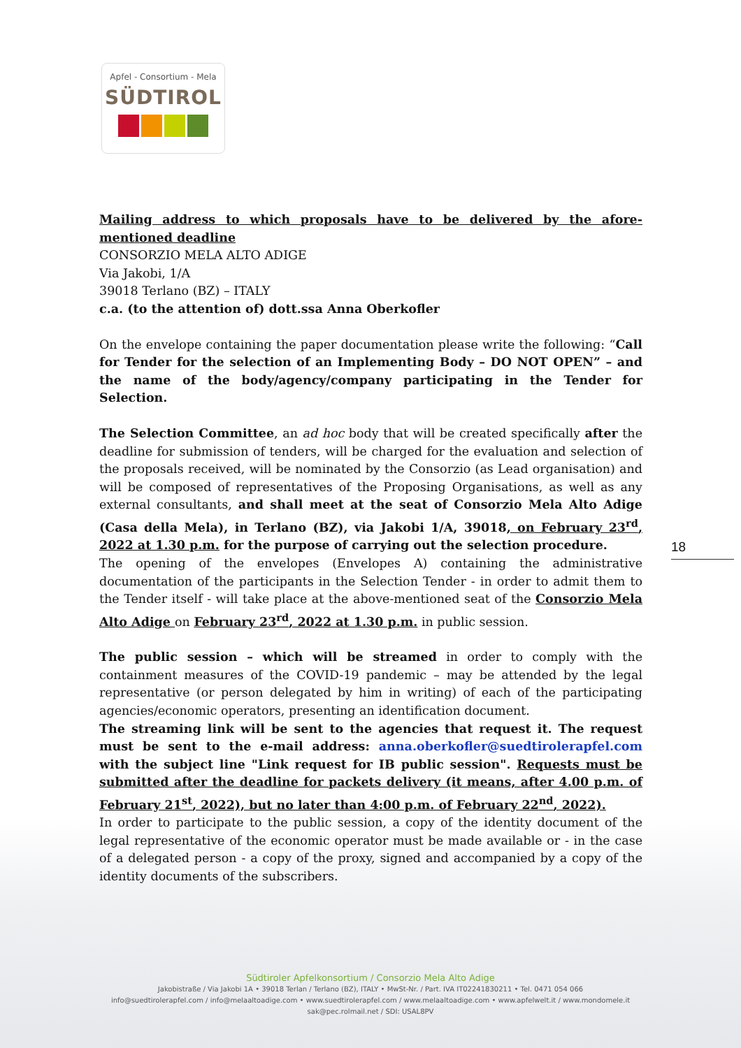Apfel - Consortium - Mela
SÜDTIROL
Mailing address to which proposals have to be delivered by the afore-mentioned deadline
CONSORZIO MELA ALTO ADIGE
Via Jakobi, 1/A
39018 Terlano (BZ) – ITALY
c.a. (to the attention of) dott.ssa Anna Oberkofler
On the envelope containing the paper documentation please write the following: “Call for Tender for the selection of an Implementing Body – DO NOT OPEN” – and the name of the body/agency/company participating in the Tender for Selection.
The Selection Committee, an ad hoc body that will be created specifically after the deadline for submission of tenders, will be charged for the evaluation and selection of the proposals received, will be nominated by the Consorzio (as Lead organisation) and will be composed of representatives of the Proposing Organisations, as well as any external consultants, and shall meet at the seat of Consorzio Mela Alto Adige (Casa della Mela), in Terlano (BZ), via Jakobi 1/A, 39018, on February 23<sup>rd</sup>, 2022 at 1.30 p.m. for the purpose of carrying out the selection procedure.
The opening of the envelopes (Envelopes A) containing the administrative documentation of the participants in the Selection Tender - in order to admit them to the Tender itself - will take place at the above-mentioned seat of the Consorzio Mela Alto Adige on February 23<sup>rd</sup>, 2022 at 1.30 p.m. in public session.
The public session – which will be streamed in order to comply with the containment measures of the COVID-19 pandemic – may be attended by the legal representative (or person delegated by him in writing) of each of the participating agencies/economic operators, presenting an identification document.
The streaming link will be sent to the agencies that request it. The request must be sent to the e-mail address: anna.oberkofler@suedtirolerapfel.com with the subject line "Link request for IB public session". Requests must be submitted after the deadline for packets delivery (it means, after 4.00 p.m. of February 21<sup>st</sup>, 2022), but no later than 4:00 p.m. of February 22<sup>nd</sup>, 2022).
In order to participate to the public session, a copy of the identity document of the legal representative of the economic operator must be made available or - in the case of a delegated person - a copy of the proxy, signed and accompanied by a copy of the identity documents of the subscribers.
18
Südtiroler Apfelkonsortium / Consorzio Mela Alto Adige
Jakobistraße / Via Jakobi 1A • 39018 Terlan / Terlano (BZ), ITALY • MwSt-Nr. / Part. IVA IT02241830211 • Tel. 0471 054 066
info@suedtirolerapfel.com / info@melaaltoadige.com • www.suedtirolerapfel.com / www.melaaltoadige.com • www.apfelwelt.it / www.mondomele.it
sak@pec.rolmail.net / SDI: USAL8PV